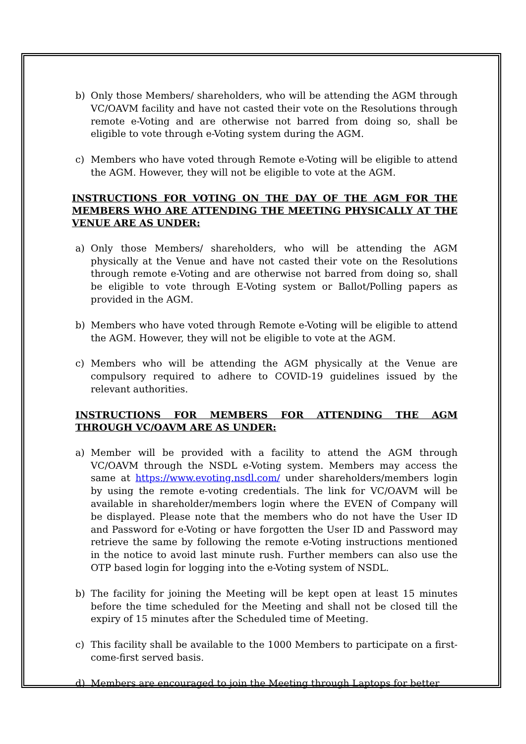b) Only those Members/ shareholders, who will be attending the AGM through VC/OAVM facility and have not casted their vote on the Resolutions through remote e-Voting and are otherwise not barred from doing so, shall be eligible to vote through e-Voting system during the AGM.
c) Members who have voted through Remote e-Voting will be eligible to attend the AGM. However, they will not be eligible to vote at the AGM.
INSTRUCTIONS FOR VOTING ON THE DAY OF THE AGM FOR THE MEMBERS WHO ARE ATTENDING THE MEETING PHYSICALLY AT THE VENUE ARE AS UNDER:
a) Only those Members/ shareholders, who will be attending the AGM physically at the Venue and have not casted their vote on the Resolutions through remote e-Voting and are otherwise not barred from doing so, shall be eligible to vote through E-Voting system or Ballot/Polling papers as provided in the AGM.
b) Members who have voted through Remote e-Voting will be eligible to attend the AGM. However, they will not be eligible to vote at the AGM.
c) Members who will be attending the AGM physically at the Venue are compulsory required to adhere to COVID-19 guidelines issued by the relevant authorities.
INSTRUCTIONS FOR MEMBERS FOR ATTENDING THE AGM THROUGH VC/OAVM ARE AS UNDER:
a) Member will be provided with a facility to attend the AGM through VC/OAVM through the NSDL e-Voting system. Members may access the same at https://www.evoting.nsdl.com/ under shareholders/members login by using the remote e-voting credentials. The link for VC/OAVM will be available in shareholder/members login where the EVEN of Company will be displayed. Please note that the members who do not have the User ID and Password for e-Voting or have forgotten the User ID and Password may retrieve the same by following the remote e-Voting instructions mentioned in the notice to avoid last minute rush. Further members can also use the OTP based login for logging into the e-Voting system of NSDL.
b) The facility for joining the Meeting will be kept open at least 15 minutes before the time scheduled for the Meeting and shall not be closed till the expiry of 15 minutes after the Scheduled time of Meeting.
c) This facility shall be available to the 1000 Members to participate on a first-come-first served basis.
d) Members are encouraged to join the Meeting through Laptops for better